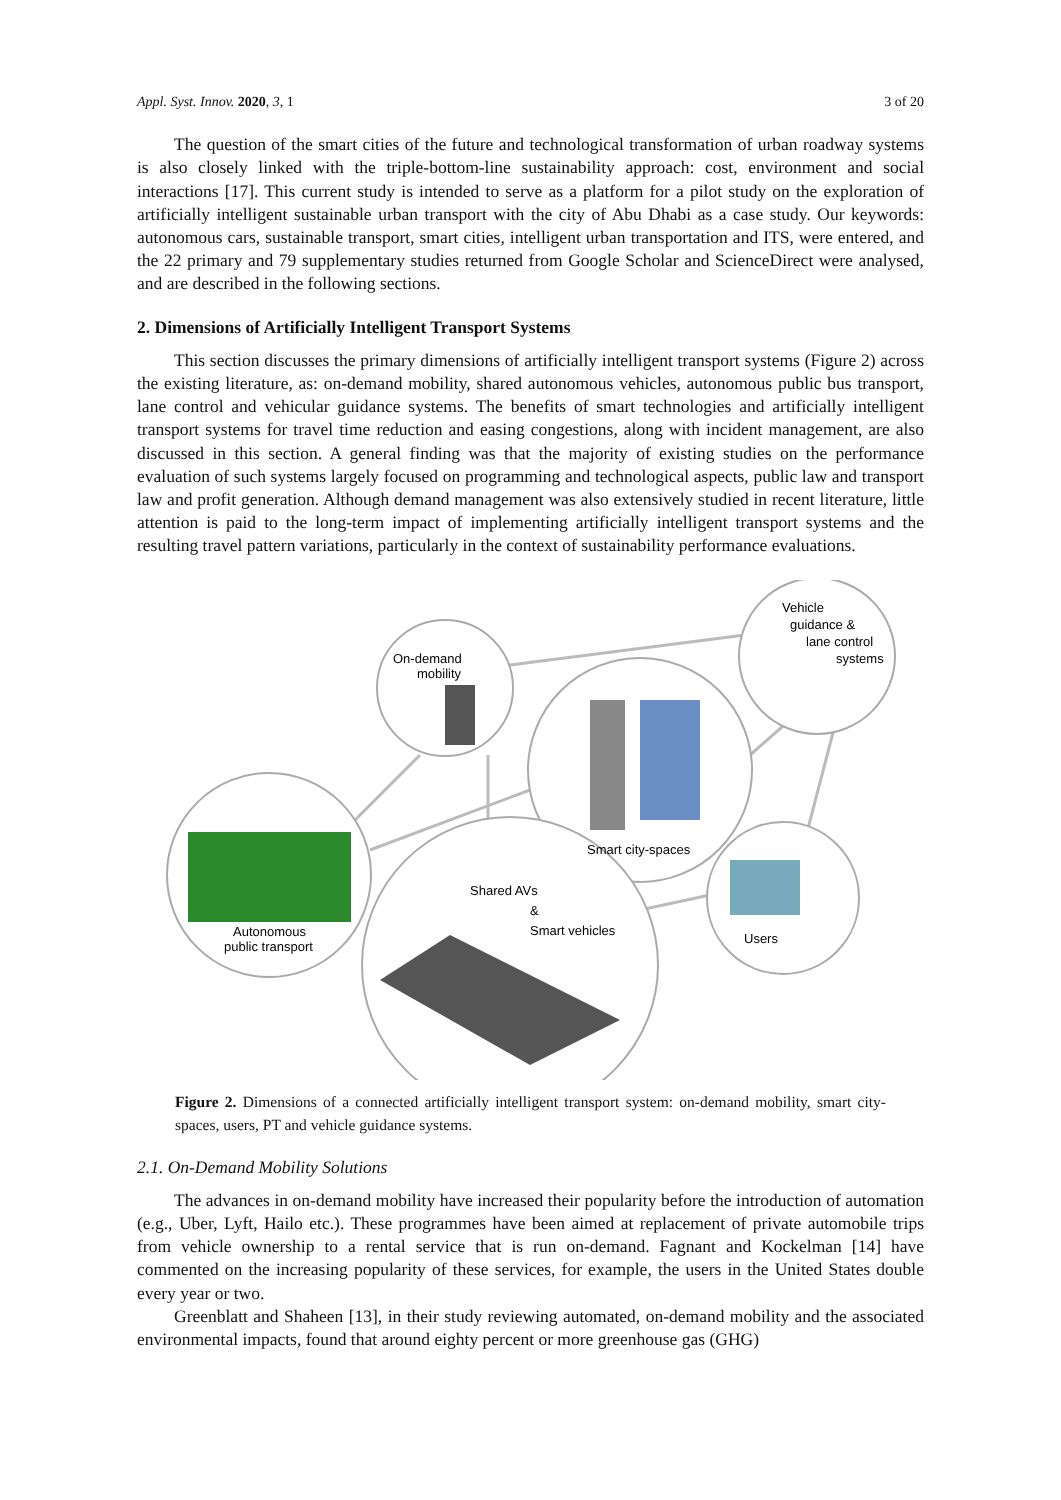Appl. Syst. Innov. 2020, 3, 1 3 of 20
The question of the smart cities of the future and technological transformation of urban roadway systems is also closely linked with the triple-bottom-line sustainability approach: cost, environment and social interactions [17]. This current study is intended to serve as a platform for a pilot study on the exploration of artificially intelligent sustainable urban transport with the city of Abu Dhabi as a case study. Our keywords: autonomous cars, sustainable transport, smart cities, intelligent urban transportation and ITS, were entered, and the 22 primary and 79 supplementary studies returned from Google Scholar and ScienceDirect were analysed, and are described in the following sections.
2. Dimensions of Artificially Intelligent Transport Systems
This section discusses the primary dimensions of artificially intelligent transport systems (Figure 2) across the existing literature, as: on-demand mobility, shared autonomous vehicles, autonomous public bus transport, lane control and vehicular guidance systems. The benefits of smart technologies and artificially intelligent transport systems for travel time reduction and easing congestions, along with incident management, are also discussed in this section. A general finding was that the majority of existing studies on the performance evaluation of such systems largely focused on programming and technological aspects, public law and transport law and profit generation. Although demand management was also extensively studied in recent literature, little attention is paid to the long-term impact of implementing artificially intelligent transport systems and the resulting travel pattern variations, particularly in the context of sustainability performance evaluations.
On-demand
mobility
Vehicle
guidance &
lane control
systems
Smart city-spaces
Autonomous
public transport
Shared AVs
&
Smart vehicles
Users
Figure 2. Dimensions of a connected artificially intelligent transport system: on-demand mobility, smart city-spaces, users, PT and vehicle guidance systems.
2.1. On-Demand Mobility Solutions
The advances in on-demand mobility have increased their popularity before the introduction of automation (e.g., Uber, Lyft, Hailo etc.). These programmes have been aimed at replacement of private automobile trips from vehicle ownership to a rental service that is run on-demand. Fagnant and Kockelman [14] have commented on the increasing popularity of these services, for example, the users in the United States double every year or two.
Greenblatt and Shaheen [13], in their study reviewing automated, on-demand mobility and the associated environmental impacts, found that around eighty percent or more greenhouse gas (GHG)